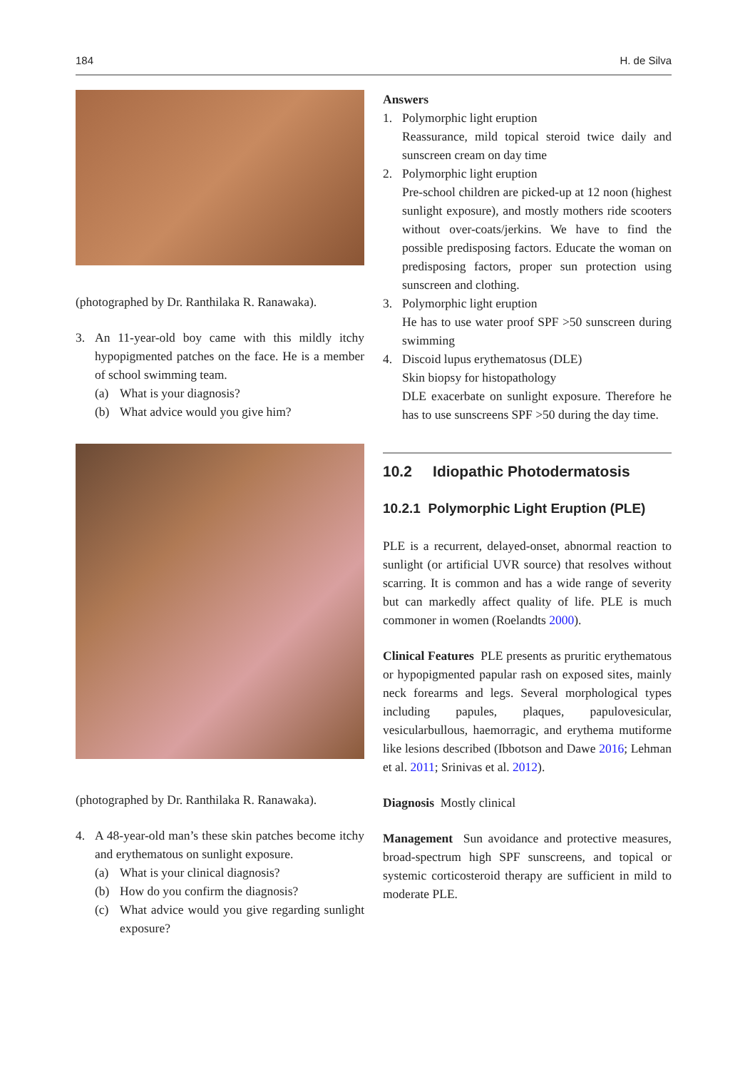184 H. de Silva
(photographed by Dr. Ranthilaka R. Ranawaka).
3. An 11-year-old boy came with this mildly itchy hypopigmented patches on the face. He is a member of school swimming team.
(a) What is your diagnosis?
(b) What advice would you give him?
(photographed by Dr. Ranthilaka R. Ranawaka).
4. A 48-year-old man’s these skin patches become itchy and erythematous on sunlight exposure.
(a) What is your clinical diagnosis?
(b) How do you confirm the diagnosis?
(c) What advice would you give regarding sunlight exposure?
Answers
1. Polymorphic light eruption
Reassurance, mild topical steroid twice daily and sunscreen cream on day time
2. Polymorphic light eruption
Pre-school children are picked-up at 12 noon (highest sunlight exposure), and mostly mothers ride scooters without over-coats/jerkins. We have to find the possible predisposing factors. Educate the woman on predisposing factors, proper sun protection using sunscreen and clothing.
3. Polymorphic light eruption
He has to use water proof SPF >50 sunscreen during swimming
4. Discoid lupus erythematosus (DLE)
Skin biopsy for histopathology
DLE exacerbate on sunlight exposure. Therefore he has to use sunscreens SPF >50 during the day time.
10.2 Idiopathic Photodermatosis
10.2.1 Polymorphic Light Eruption (PLE)
PLE is a recurrent, delayed-onset, abnormal reaction to sunlight (or artificial UVR source) that resolves without scarring. It is common and has a wide range of severity but can markedly affect quality of life. PLE is much commoner in women (Roelandts 2000).
Clinical Features PLE presents as pruritic erythematous or hypopigmented papular rash on exposed sites, mainly neck forearms and legs. Several morphological types including papules, plaques, papulovesicular, vesicularbullous, haemorragic, and erythema mutiforme like lesions described (Ibbotson and Dawe 2016; Lehman et al. 2011; Srinivas et al. 2012).
Diagnosis Mostly clinical
Management Sun avoidance and protective measures, broad-spectrum high SPF sunscreens, and topical or systemic corticosteroid therapy are sufficient in mild to moderate PLE.